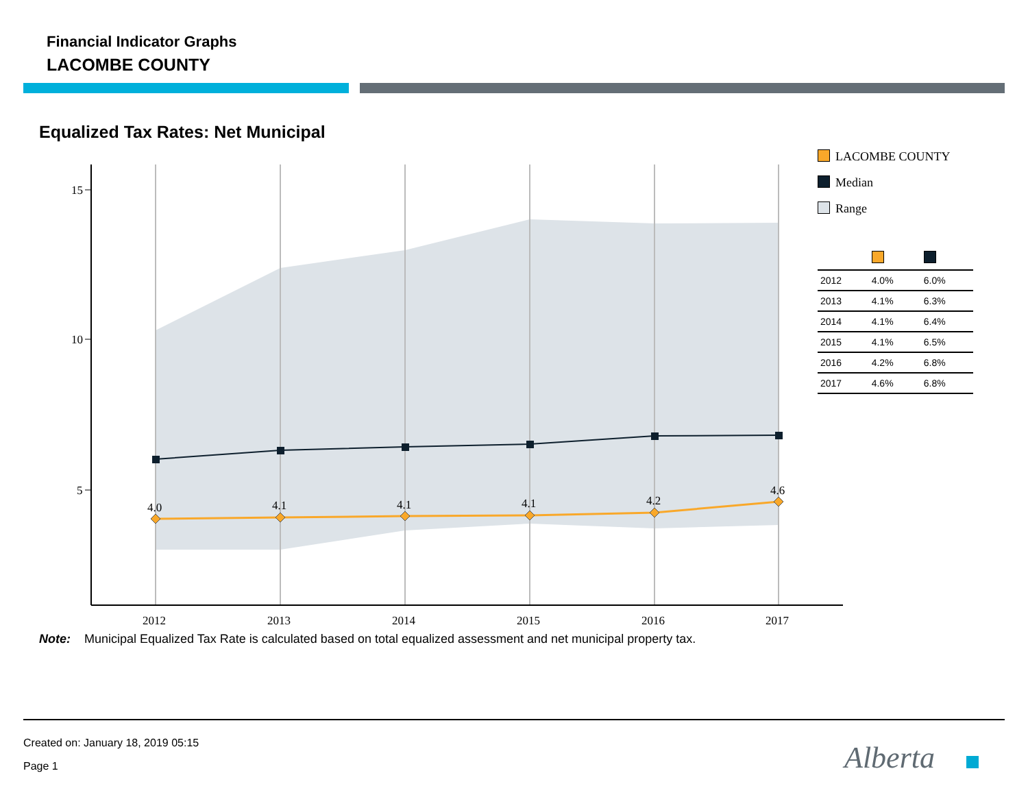Financial Indicator Graphs
LACOMBE COUNTY
Equalized Tax Rates: Net Municipal
15
10
5
2012
2013
2014
2015
2016
2017
4.0
4.1
4.1
4.1
4.2
4.6
Alberta
LACOMBE COUNTY
Median
Range
| 2012 | 4.0% | 6.0% |
| 2013 | 4.1% | 6.3% |
| 2014 | 4.1% | 6.4% |
| 2015 | 4.1% | 6.5% |
| 2016 | 4.2% | 6.8% |
| 2017 | 4.6% | 6.8% |
Note: Municipal Equalized Tax Rate is calculated based on total equalized assessment and net municipal property tax.
Created on: January 18, 2019 05:15
Page 1